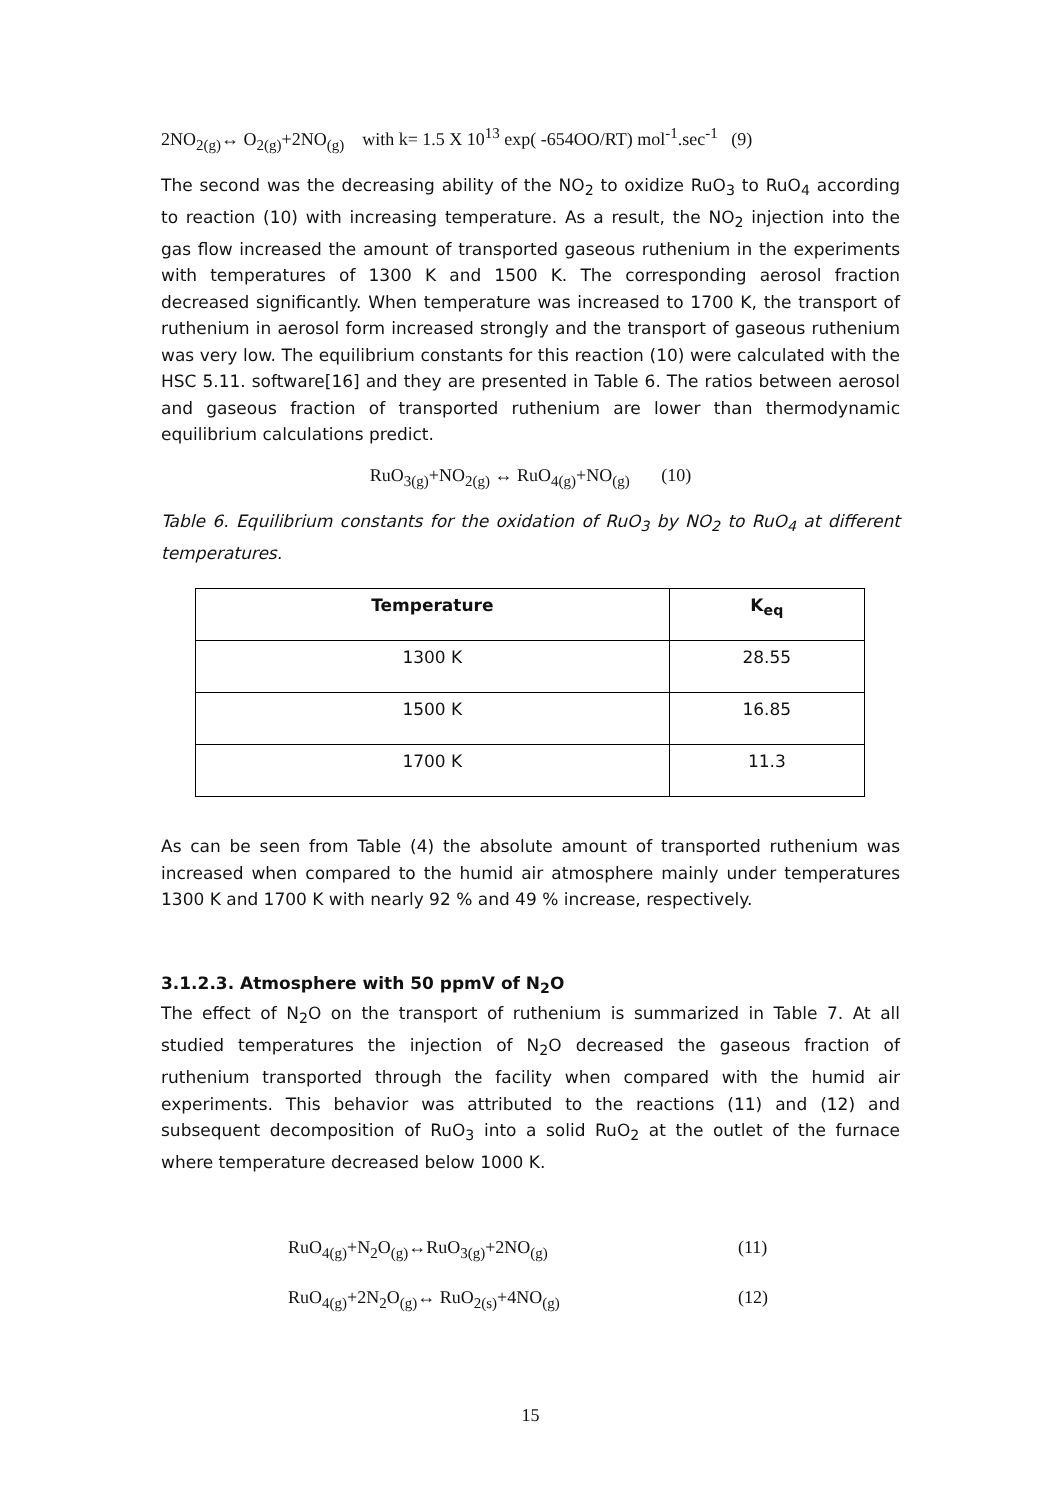2NO<sub>2(g)</sub>↔ O<sub>2(g)</sub>+2NO<sub>(g)</sub> with k= 1.5 X 10<sup>13</sup> exp( -654OO/RT) mol<sup>-1</sup>.sec<sup>-1</sup> (9)
The second was the decreasing ability of the NO<sub>2</sub> to oxidize RuO<sub>3</sub> to RuO<sub>4</sub> according to reaction (10) with increasing temperature. As a result, the NO<sub>2</sub> injection into the gas flow increased the amount of transported gaseous ruthenium in the experiments with temperatures of 1300 K and 1500 K. The corresponding aerosol fraction decreased significantly. When temperature was increased to 1700 K, the transport of ruthenium in aerosol form increased strongly and the transport of gaseous ruthenium was very low. The equilibrium constants for this reaction (10) were calculated with the HSC 5.11. software[16] and they are presented in Table 6. The ratios between aerosol and gaseous fraction of transported ruthenium are lower than thermodynamic equilibrium calculations predict.
RuO<sub>3(g)</sub>+NO<sub>2(g)</sub> ↔ RuO<sub>4(g)</sub>+NO<sub>(g)</sub> (10)
Table 6. Equilibrium constants for the oxidation of RuO<sub>3</sub> by NO<sub>2</sub> to RuO<sub>4</sub> at different temperatures.
| Temperature | K<sub>eq</sub> |
| --- | --- |
| 1300 K | 28.55 |
| 1500 K | 16.85 |
| 1700 K | 11.3 |
As can be seen from Table (4) the absolute amount of transported ruthenium was increased when compared to the humid air atmosphere mainly under temperatures 1300 K and 1700 K with nearly 92 % and 49 % increase, respectively.
3.1.2.3. Atmosphere with 50 ppmV of N<sub>2</sub>O
The effect of N<sub>2</sub>O on the transport of ruthenium is summarized in Table 7. At all studied temperatures the injection of N<sub>2</sub>O decreased the gaseous fraction of ruthenium transported through the facility when compared with the humid air experiments. This behavior was attributed to the reactions (11) and (12) and subsequent decomposition of RuO<sub>3</sub> into a solid RuO<sub>2</sub> at the outlet of the furnace where temperature decreased below 1000 K.
RuO<sub>4(g)</sub>+N<sub>2</sub>O<sub>(g)</sub>↔RuO<sub>3(g)</sub>+2NO<sub>(g)</sub> (11)
RuO<sub>4(g)</sub>+2N<sub>2</sub>O<sub>(g)</sub>↔ RuO<sub>2(s)</sub>+4NO<sub>(g)</sub> (12)
15